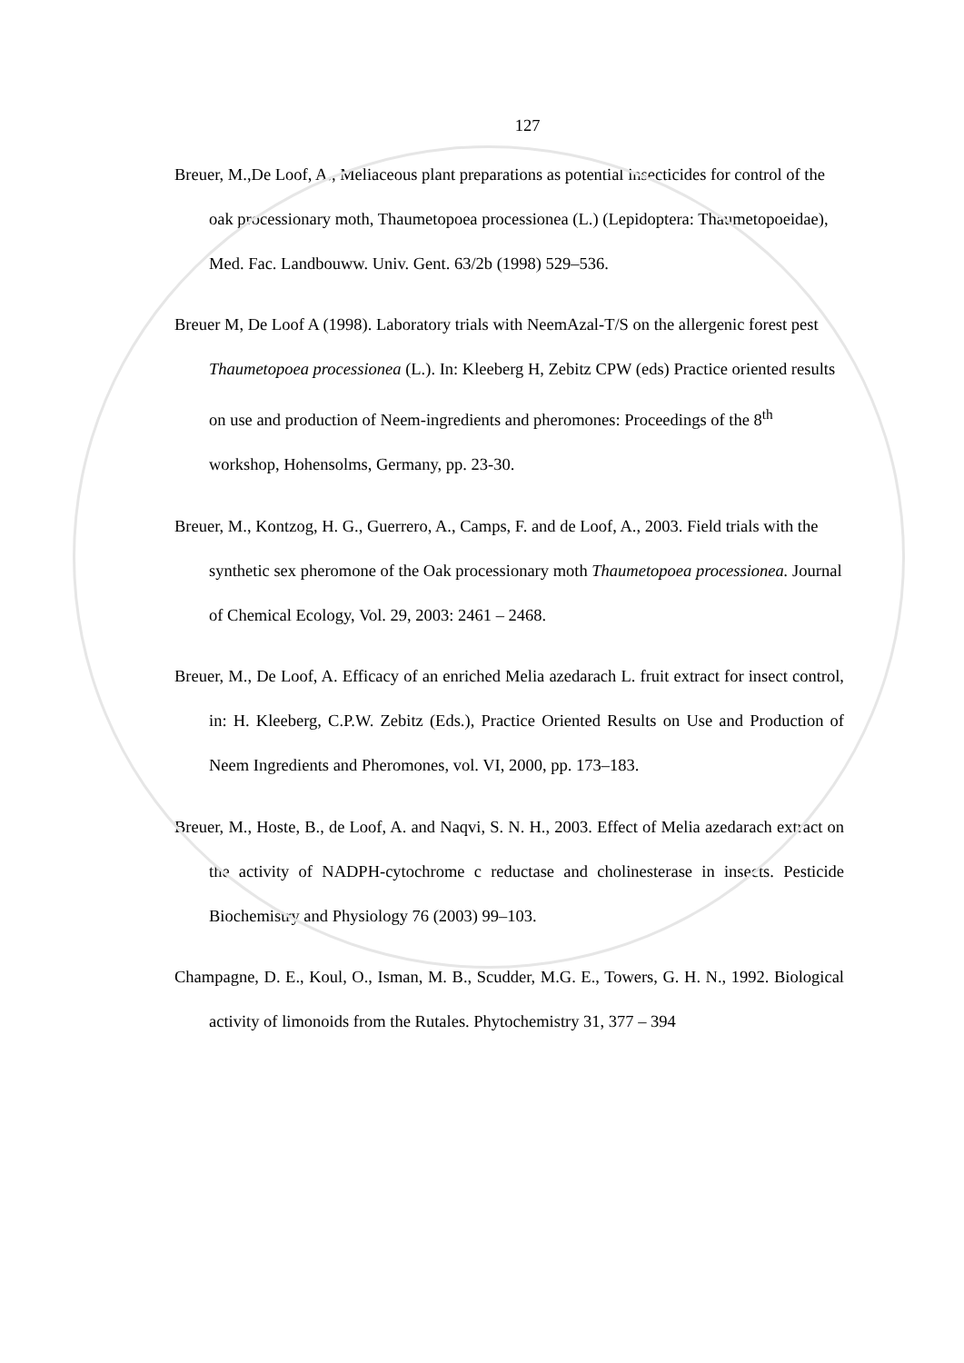127
Breuer, M.,De Loof, A., Meliaceous plant preparations as potential insecticides for control of the oak processionary moth, Thaumetopoea processionea (L.) (Lepidoptera: Thaumetopoeidae), Med. Fac. Landbouww. Univ. Gent. 63/2b (1998) 529–536.
Breuer M, De Loof A (1998). Laboratory trials with NeemAzal-T/S on the allergenic forest pest Thaumetopoea processionea (L.). In: Kleeberg H, Zebitz CPW (eds) Practice oriented results on use and production of Neem-ingredients and pheromones: Proceedings of the 8<sup>th</sup> workshop, Hohensolms, Germany, pp. 23-30.
Breuer, M., Kontzog, H. G., Guerrero, A., Camps, F. and de Loof, A., 2003. Field trials with the synthetic sex pheromone of the Oak processionary moth Thaumetopoea processionea. Journal of Chemical Ecology, Vol. 29, 2003: 2461 – 2468.
Breuer, M., De Loof, A. Efficacy of an enriched Melia azedarach L. fruit extract for insect control, in: H. Kleeberg, C.P.W. Zebitz (Eds.), Practice Oriented Results on Use and Production of Neem Ingredients and Pheromones, vol. VI, 2000, pp. 173–183.
Breuer, M., Hoste, B., de Loof, A. and Naqvi, S. N. H., 2003. Effect of Melia azedarach extract on the activity of NADPH-cytochrome c reductase and cholinesterase in insects. Pesticide Biochemistry and Physiology 76 (2003) 99–103.
Champagne, D. E., Koul, O., Isman, M. B., Scudder, M.G. E., Towers, G. H. N., 1992. Biological activity of limonoids from the Rutales. Phytochemistry 31, 377 – 394